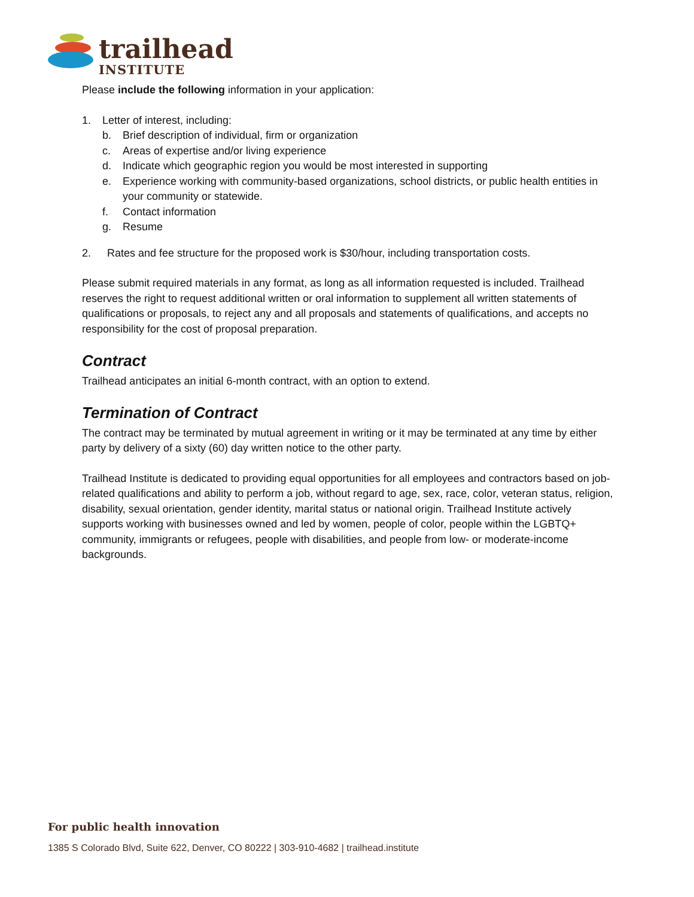trailhead
INSTITUTE
Please include the following information in your application:
1. Letter of interest, including:
b. Brief description of individual, firm or organization
c. Areas of expertise and/or living experience
d. Indicate which geographic region you would be most interested in supporting
e. Experience working with community-based organizations, school districts, or public health entities in your community or statewide.
f. Contact information
g. Resume
2. Rates and fee structure for the proposed work is $30/hour, including transportation costs.
Please submit required materials in any format, as long as all information requested is included. Trailhead reserves the right to request additional written or oral information to supplement all written statements of qualifications or proposals, to reject any and all proposals and statements of qualifications, and accepts no responsibility for the cost of proposal preparation.
Contract
Trailhead anticipates an initial 6-month contract, with an option to extend.
Termination of Contract
The contract may be terminated by mutual agreement in writing or it may be terminated at any time by either party by delivery of a sixty (60) day written notice to the other party.
Trailhead Institute is dedicated to providing equal opportunities for all employees and contractors based on job-related qualifications and ability to perform a job, without regard to age, sex, race, color, veteran status, religion, disability, sexual orientation, gender identity, marital status or national origin. Trailhead Institute actively supports working with businesses owned and led by women, people of color, people within the LGBTQ+ community, immigrants or refugees, people with disabilities, and people from low- or moderate-income backgrounds.
For public health innovation
1385 S Colorado Blvd, Suite 622, Denver, CO 80222 | 303-910-4682 | trailhead.institute